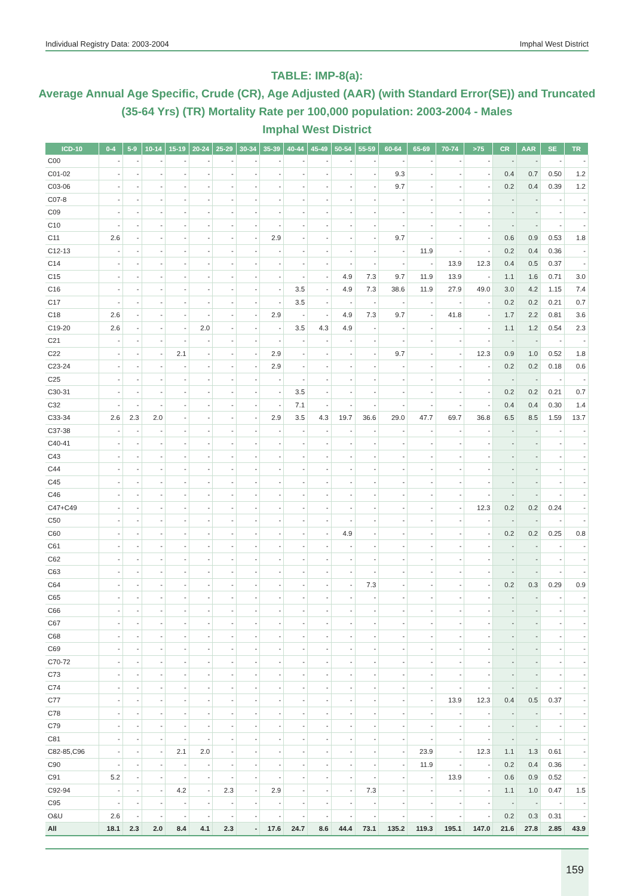Individual Registry Data: 2003-2004 Imphal West District
TABLE: IMP-8(a):
Average Annual Age Specific, Crude (CR), Age Adjusted (AAR) (with Standard Error(SE)) and Truncated (35-64 Yrs) (TR) Mortality Rate per 100,000 population: 2003-2004 - Males
Imphal West District
| ICD-10 | 0-4 | 5-9 | 10-14 | 15-19 | 20-24 | 25-29 | 30-34 | 35-39 | 40-44 | 45-49 | 50-54 | 55-59 | 60-64 | 65-69 | 70-74 | >75 | CR | AAR | SE | TR |
| --- | --- | --- | --- | --- | --- | --- | --- | --- | --- | --- | --- | --- | --- | --- | --- | --- | --- | --- | --- | --- |
| C00 | - | - | - | - | - | - | - | - | - | - | - | - | - | - | - | - | - | - | - | - |
| C01-02 | - | - | - | - | - | - | - | - | - | - | - | - | 9.3 | - | - | - | 0.4 | 0.7 | 0.50 | 1.2 |
| C03-06 | - | - | - | - | - | - | - | - | - | - | - | - | 9.7 | - | - | - | 0.2 | 0.4 | 0.39 | 1.2 |
| C07-8 | - | - | - | - | - | - | - | - | - | - | - | - | - | - | - | - | - | - | - | - |
| C09 | - | - | - | - | - | - | - | - | - | - | - | - | - | - | - | - | - | - | - | - |
| C10 | - | - | - | - | - | - | - | - | - | - | - | - | - | - | - | - | - | - | - | - |
| C11 | 2.6 | - | - | - | - | - | - | 2.9 | - | - | - | - | 9.7 | - | - | - | 0.6 | 0.9 | 0.53 | 1.8 |
| C12-13 | - | - | - | - | - | - | - | - | - | - | - | - | - | 11.9 | - | - | 0.2 | 0.4 | 0.36 | - |
| C14 | - | - | - | - | - | - | - | - | - | - | - | - | - | - | 13.9 | 12.3 | 0.4 | 0.5 | 0.37 | - |
| C15 | - | - | - | - | - | - | - | - | - | - | 4.9 | 7.3 | 9.7 | 11.9 | 13.9 | - | 1.1 | 1.6 | 0.71 | 3.0 |
| C16 | - | - | - | - | - | - | - | - | 3.5 | - | 4.9 | 7.3 | 38.6 | 11.9 | 27.9 | 49.0 | 3.0 | 4.2 | 1.15 | 7.4 |
| C17 | - | - | - | - | - | - | - | - | 3.5 | - | - | - | - | - | - | - | 0.2 | 0.2 | 0.21 | 0.7 |
| C18 | 2.6 | - | - | - | - | - | - | 2.9 | - | - | 4.9 | 7.3 | 9.7 | - | 41.8 | - | 1.7 | 2.2 | 0.81 | 3.6 |
| C19-20 | 2.6 | - | - | - | 2.0 | - | - | - | 3.5 | 4.3 | 4.9 | - | - | - | - | - | 1.1 | 1.2 | 0.54 | 2.3 |
| C21 | - | - | - | - | - | - | - | - | - | - | - | - | - | - | - | - | - | - | - | - |
| C22 | - | - | - | 2.1 | - | - | - | 2.9 | - | - | - | - | 9.7 | - | - | 12.3 | 0.9 | 1.0 | 0.52 | 1.8 |
| C23-24 | - | - | - | - | - | - | - | 2.9 | - | - | - | - | - | - | - | - | 0.2 | 0.2 | 0.18 | 0.6 |
| C25 | - | - | - | - | - | - | - | - | - | - | - | - | - | - | - | - | - | - | - | - |
| C30-31 | - | - | - | - | - | - | - | - | 3.5 | - | - | - | - | - | - | - | 0.2 | 0.2 | 0.21 | 0.7 |
| C32 | - | - | - | - | - | - | - | - | 7.1 | - | - | - | - | - | - | - | 0.4 | 0.4 | 0.30 | 1.4 |
| C33-34 | 2.6 | 2.3 | 2.0 | - | - | - | - | 2.9 | 3.5 | 4.3 | 19.7 | 36.6 | 29.0 | 47.7 | 69.7 | 36.8 | 6.5 | 8.5 | 1.59 | 13.7 |
| C37-38 | - | - | - | - | - | - | - | - | - | - | - | - | - | - | - | - | - | - | - | - |
| C40-41 | - | - | - | - | - | - | - | - | - | - | - | - | - | - | - | - | - | - | - | - |
| C43 | - | - | - | - | - | - | - | - | - | - | - | - | - | - | - | - | - | - | - | - |
| C44 | - | - | - | - | - | - | - | - | - | - | - | - | - | - | - | - | - | - | - | - |
| C45 | - | - | - | - | - | - | - | - | - | - | - | - | - | - | - | - | - | - | - | - |
| C46 | - | - | - | - | - | - | - | - | - | - | - | - | - | - | - | - | - | - | - | - |
| C47+C49 | - | - | - | - | - | - | - | - | - | - | - | - | - | - | - | 12.3 | 0.2 | 0.2 | 0.24 | - |
| C50 | - | - | - | - | - | - | - | - | - | - | - | - | - | - | - | - | - | - | - | - |
| C60 | - | - | - | - | - | - | - | - | - | - | 4.9 | - | - | - | - | - | 0.2 | 0.2 | 0.25 | 0.8 |
| C61 | - | - | - | - | - | - | - | - | - | - | - | - | - | - | - | - | - | - | - | - |
| C62 | - | - | - | - | - | - | - | - | - | - | - | - | - | - | - | - | - | - | - | - |
| C63 | - | - | - | - | - | - | - | - | - | - | - | - | - | - | - | - | - | - | - | - |
| C64 | - | - | - | - | - | - | - | - | - | - | - | 7.3 | - | - | - | - | 0.2 | 0.3 | 0.29 | 0.9 |
| C65 | - | - | - | - | - | - | - | - | - | - | - | - | - | - | - | - | - | - | - | - |
| C66 | - | - | - | - | - | - | - | - | - | - | - | - | - | - | - | - | - | - | - | - |
| C67 | - | - | - | - | - | - | - | - | - | - | - | - | - | - | - | - | - | - | - | - |
| C68 | - | - | - | - | - | - | - | - | - | - | - | - | - | - | - | - | - | - | - | - |
| C69 | - | - | - | - | - | - | - | - | - | - | - | - | - | - | - | - | - | - | - | - |
| C70-72 | - | - | - | - | - | - | - | - | - | - | - | - | - | - | - | - | - | - | - | - |
| C73 | - | - | - | - | - | - | - | - | - | - | - | - | - | - | - | - | - | - | - | - |
| C74 | - | - | - | - | - | - | - | - | - | - | - | - | - | - | - | - | - | - | - | - |
| C77 | - | - | - | - | - | - | - | - | - | - | - | - | - | - | 13.9 | 12.3 | 0.4 | 0.5 | 0.37 | - |
| C78 | - | - | - | - | - | - | - | - | - | - | - | - | - | - | - | - | - | - | - | - |
| C79 | - | - | - | - | - | - | - | - | - | - | - | - | - | - | - | - | - | - | - | - |
| C81 | - | - | - | - | - | - | - | - | - | - | - | - | - | - | - | - | - | - | - | - |
| C82-85,C96 | - | - | - | 2.1 | 2.0 | - | - | - | - | - | - | - | - | 23.9 | - | 12.3 | 1.1 | 1.3 | 0.61 | - |
| C90 | - | - | - | - | - | - | - | - | - | - | - | - | - | 11.9 | - | - | 0.2 | 0.4 | 0.36 | - |
| C91 | 5.2 | - | - | - | - | - | - | - | - | - | - | - | - | - | 13.9 | - | 0.6 | 0.9 | 0.52 | - |
| C92-94 | - | - | - | 4.2 | - | 2.3 | - | 2.9 | - | - | - | 7.3 | - | - | - | - | 1.1 | 1.0 | 0.47 | 1.5 |
| C95 | - | - | - | - | - | - | - | - | - | - | - | - | - | - | - | - | - | - | - | - |
| O&U | 2.6 | - | - | - | - | - | - | - | - | - | - | - | - | - | - | - | 0.2 | 0.3 | 0.31 | - |
| All | 18.1 | 2.3 | 2.0 | 8.4 | 4.1 | 2.3 | - | 17.6 | 24.7 | 8.6 | 44.4 | 73.1 | 135.2 | 119.3 | 195.1 | 147.0 | 21.6 | 27.8 | 2.85 | 43.9 |
159